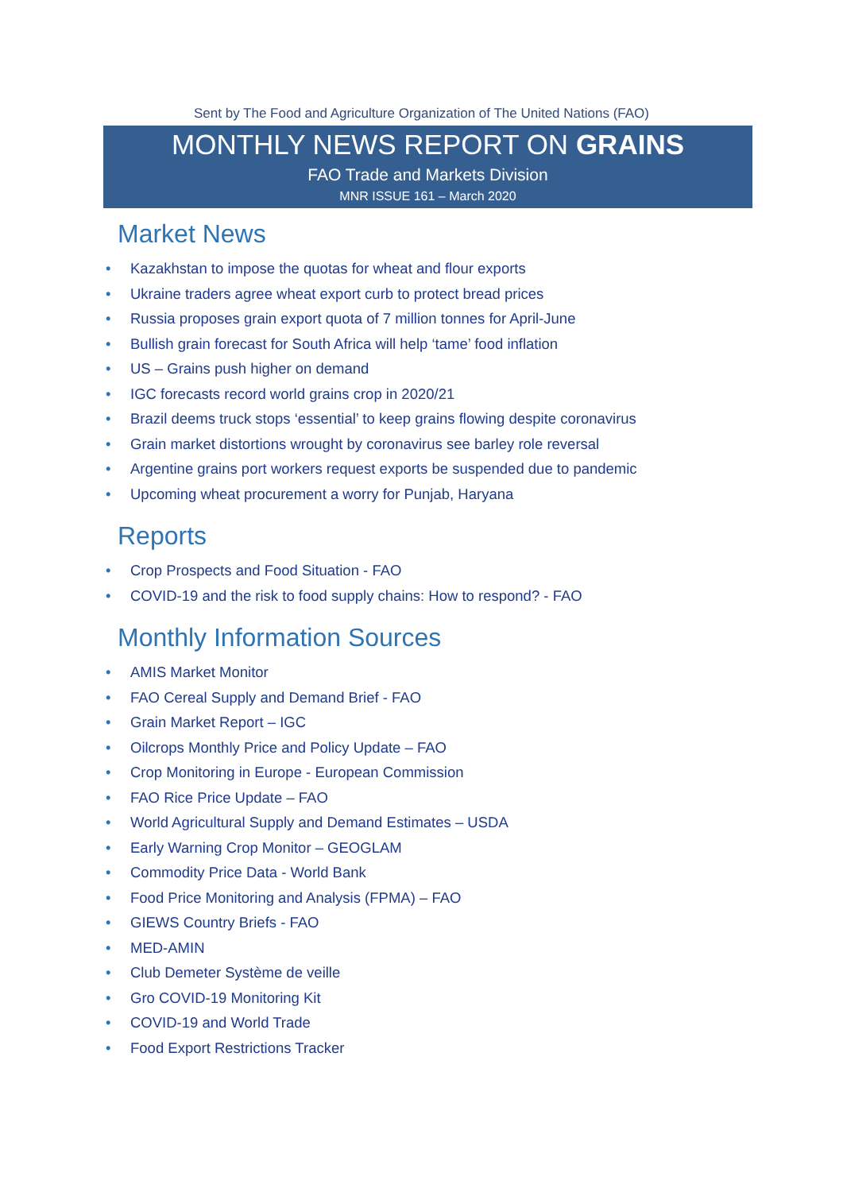Sent by The Food and Agriculture Organization of The United Nations (FAO)
MONTHLY NEWS REPORT ON GRAINS
FAO Trade and Markets Division
MNR ISSUE 161 – March 2020
Market News
• Kazakhstan to impose the quotas for wheat and flour exports
• Ukraine traders agree wheat export curb to protect bread prices
• Russia proposes grain export quota of 7 million tonnes for April-June
• Bullish grain forecast for South Africa will help ‘tame’ food inflation
• US – Grains push higher on demand
• IGC forecasts record world grains crop in 2020/21
• Brazil deems truck stops ‘essential’ to keep grains flowing despite coronavirus
• Grain market distortions wrought by coronavirus see barley role reversal
• Argentine grains port workers request exports be suspended due to pandemic
• Upcoming wheat procurement a worry for Punjab, Haryana
Reports
• Crop Prospects and Food Situation - FAO
• COVID-19 and the risk to food supply chains: How to respond? - FAO
Monthly Information Sources
• AMIS Market Monitor
• FAO Cereal Supply and Demand Brief - FAO
• Grain Market Report – IGC
• Oilcrops Monthly Price and Policy Update – FAO
• Crop Monitoring in Europe - European Commission
• FAO Rice Price Update – FAO
• World Agricultural Supply and Demand Estimates – USDA
• Early Warning Crop Monitor – GEOGLAM
• Commodity Price Data - World Bank
• Food Price Monitoring and Analysis (FPMA) – FAO
• GIEWS Country Briefs - FAO
• MED-AMIN
• Club Demeter Système de veille
• Gro COVID-19 Monitoring Kit
• COVID-19 and World Trade
• Food Export Restrictions Tracker